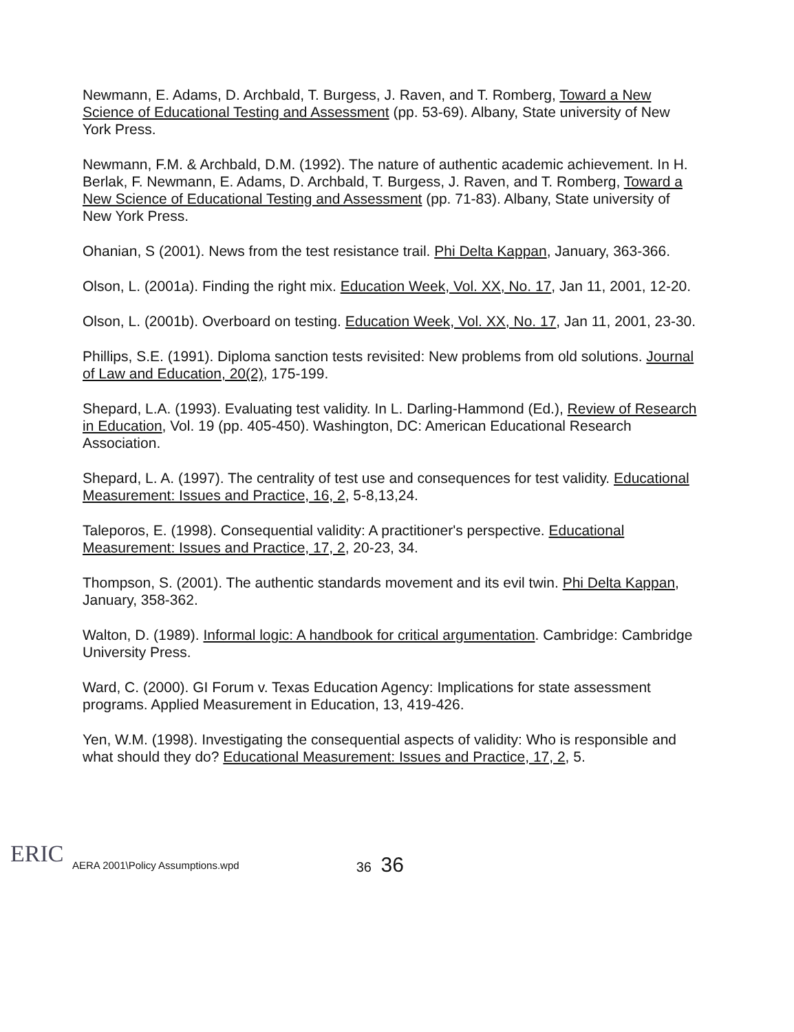Newmann, E. Adams, D. Archbald, T. Burgess, J. Raven, and T. Romberg, Toward a New Science of Educational Testing and Assessment (pp. 53-69). Albany, State university of New York Press.
Newmann, F.M. & Archbald, D.M. (1992). The nature of authentic academic achievement. In H. Berlak, F. Newmann, E. Adams, D. Archbald, T. Burgess, J. Raven, and T. Romberg, Toward a New Science of Educational Testing and Assessment (pp. 71-83). Albany, State university of New York Press.
Ohanian, S (2001). News from the test resistance trail. Phi Delta Kappan, January, 363-366.
Olson, L. (2001a). Finding the right mix. Education Week, Vol. XX, No. 17, Jan 11, 2001, 12-20.
Olson, L. (2001b). Overboard on testing. Education Week, Vol. XX, No. 17, Jan 11, 2001, 23-30.
Phillips, S.E. (1991). Diploma sanction tests revisited: New problems from old solutions. Journal of Law and Education, 20(2), 175-199.
Shepard, L.A. (1993). Evaluating test validity. In L. Darling-Hammond (Ed.), Review of Research in Education, Vol. 19 (pp. 405-450). Washington, DC: American Educational Research Association.
Shepard, L. A. (1997). The centrality of test use and consequences for test validity. Educational Measurement: Issues and Practice, 16, 2, 5-8,13,24.
Taleporos, E. (1998). Consequential validity: A practitioner's perspective. Educational Measurement: Issues and Practice, 17, 2, 20-23, 34.
Thompson, S. (2001). The authentic standards movement and its evil twin. Phi Delta Kappan, January, 358-362.
Walton, D. (1989). Informal logic: A handbook for critical argumentation. Cambridge: Cambridge University Press.
Ward, C. (2000). GI Forum v. Texas Education Agency: Implications for state assessment programs. Applied Measurement in Education, 13, 419-426.
Yen, W.M. (1998). Investigating the consequential aspects of validity: Who is responsible and what should they do? Educational Measurement: Issues and Practice, 17, 2, 5.
ERIC
AERA 2001\Policy Assumptions.wpd
36 36